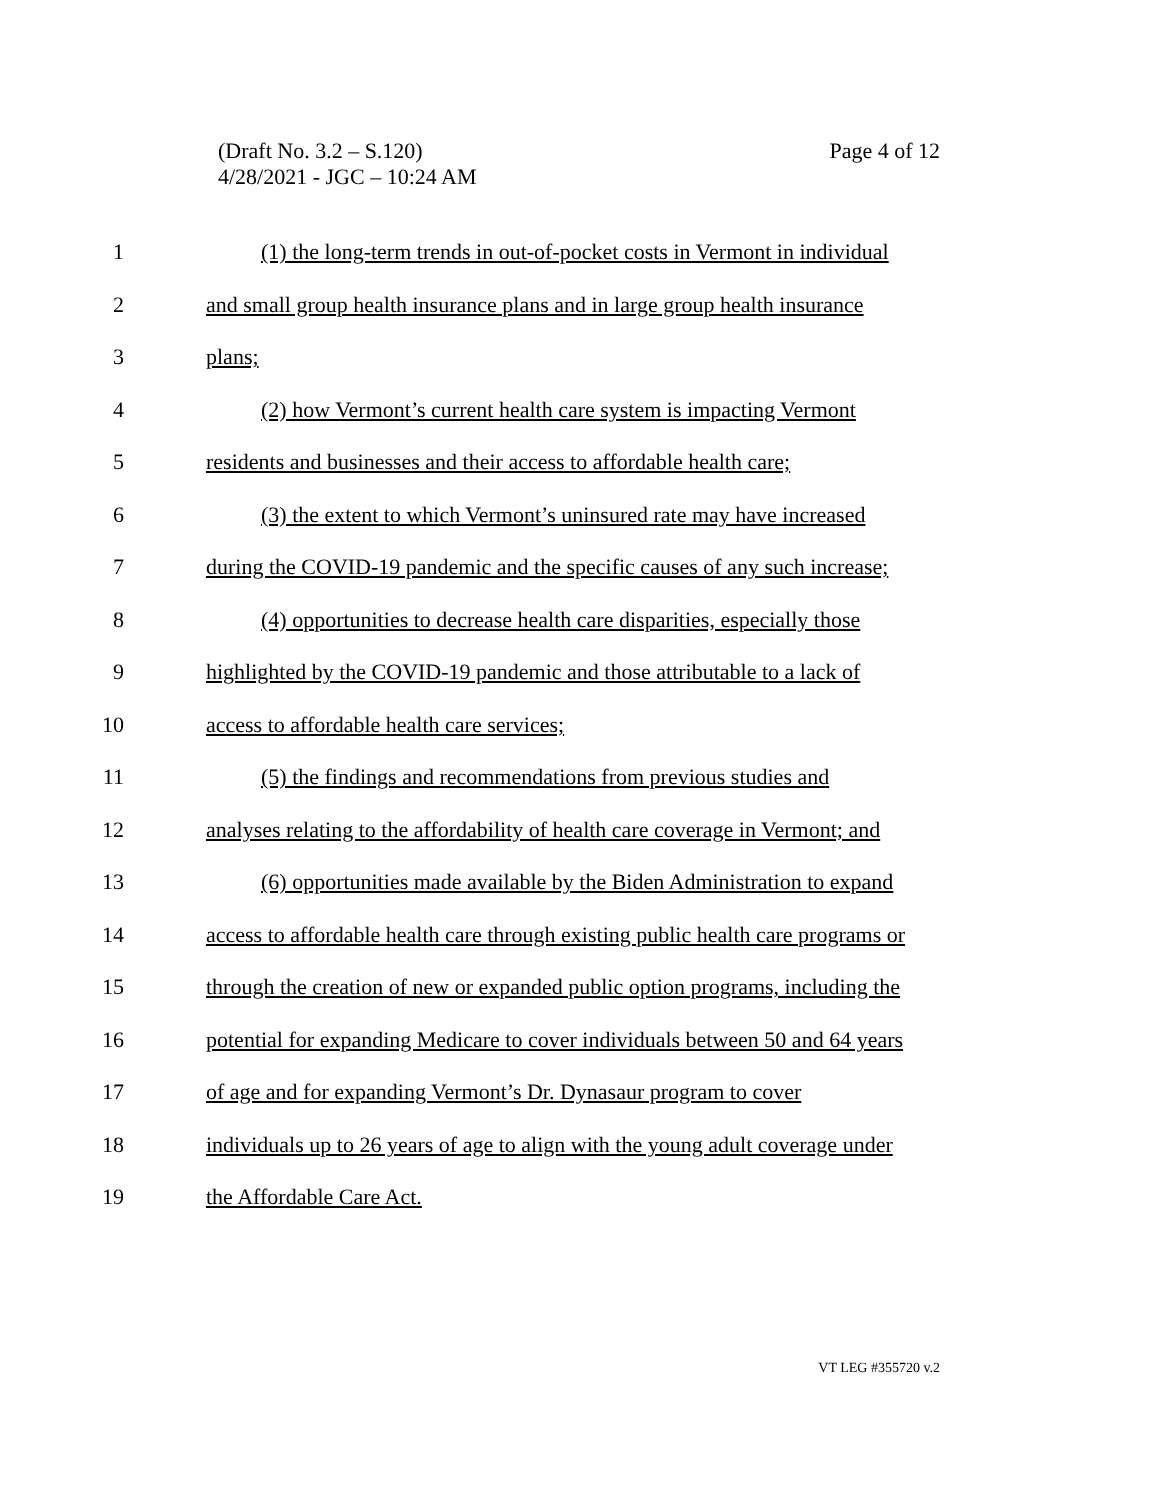(Draft No. 3.2 – S.120)
4/28/2021 - JGC – 10:24 AM
Page 4 of 12
1 (1) the long-term trends in out-of-pocket costs in Vermont in individual
2 and small group health insurance plans and in large group health insurance
3 plans;
4 (2) how Vermont’s current health care system is impacting Vermont
5 residents and businesses and their access to affordable health care;
6 (3) the extent to which Vermont’s uninsured rate may have increased
7 during the COVID-19 pandemic and the specific causes of any such increase;
8 (4) opportunities to decrease health care disparities, especially those
9 highlighted by the COVID-19 pandemic and those attributable to a lack of
10 access to affordable health care services;
11 (5) the findings and recommendations from previous studies and
12 analyses relating to the affordability of health care coverage in Vermont; and
13 (6) opportunities made available by the Biden Administration to expand
14 access to affordable health care through existing public health care programs or
15 through the creation of new or expanded public option programs, including the
16 potential for expanding Medicare to cover individuals between 50 and 64 years
17 of age and for expanding Vermont’s Dr. Dynasaur program to cover
18 individuals up to 26 years of age to align with the young adult coverage under
19 the Affordable Care Act.
VT LEG #355720 v.2